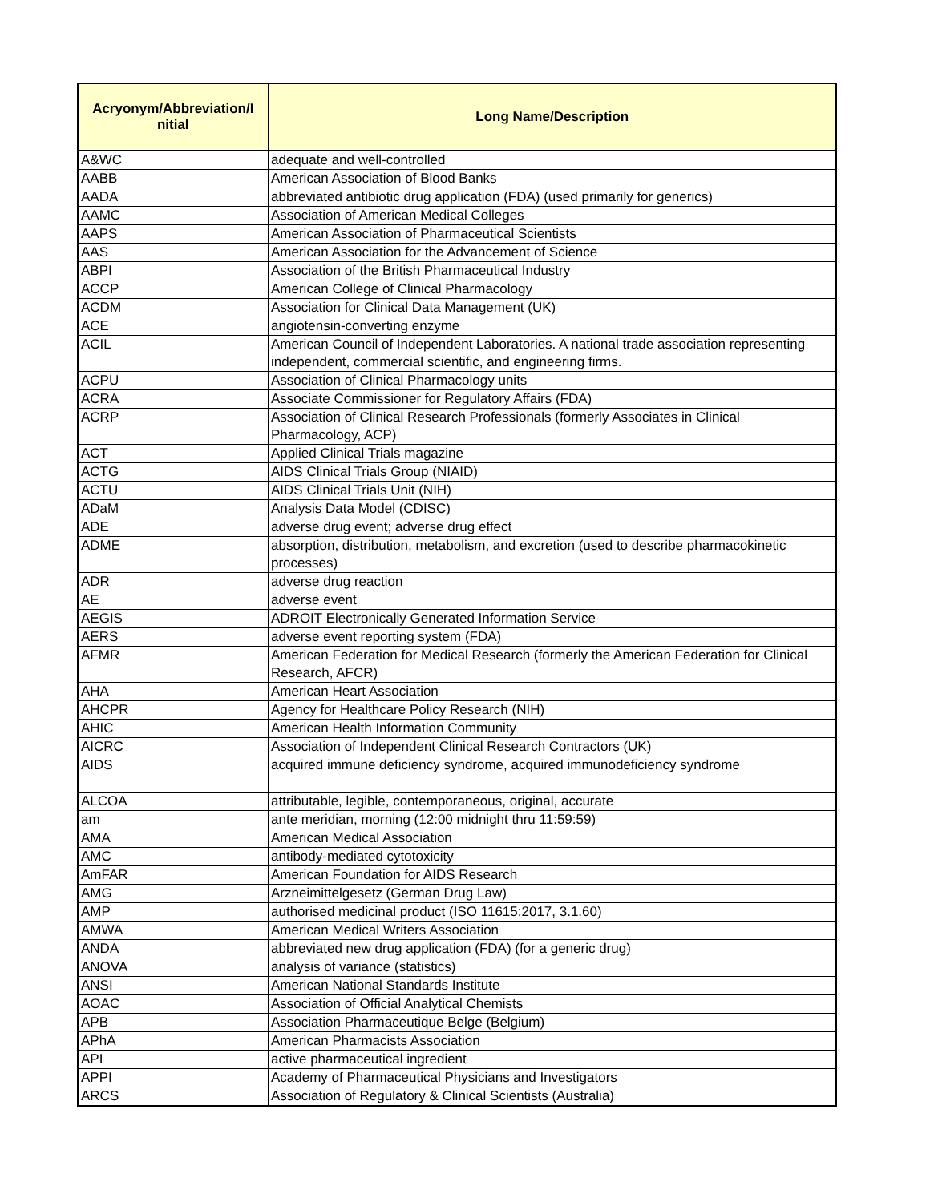| Acryonym/Abbreviation/I nitial | Long Name/Description |
| --- | --- |
| A&WC | adequate and well-controlled |
| AABB | American Association of Blood Banks |
| AADA | abbreviated antibiotic drug application (FDA) (used primarily for generics) |
| AAMC | Association of American Medical Colleges |
| AAPS | American Association of Pharmaceutical Scientists |
| AAS | American Association for the Advancement of Science |
| ABPI | Association of the British Pharmaceutical Industry |
| ACCP | American College of Clinical Pharmacology |
| ACDM | Association for Clinical Data Management (UK) |
| ACE | angiotensin-converting enzyme |
| ACIL | American Council of Independent Laboratories. A national trade association representing independent, commercial scientific, and engineering firms. |
| ACPU | Association of Clinical Pharmacology units |
| ACRA | Associate Commissioner for Regulatory Affairs (FDA) |
| ACRP | Association of Clinical Research Professionals (formerly Associates in Clinical Pharmacology, ACP) |
| ACT | Applied Clinical Trials magazine |
| ACTG | AIDS Clinical Trials Group (NIAID) |
| ACTU | AIDS Clinical Trials Unit (NIH) |
| ADaM | Analysis Data Model (CDISC) |
| ADE | adverse drug event; adverse drug effect |
| ADME | absorption, distribution, metabolism, and excretion (used to describe pharmacokinetic processes) |
| ADR | adverse drug reaction |
| AE | adverse event |
| AEGIS | ADROIT Electronically Generated Information Service |
| AERS | adverse event reporting system (FDA) |
| AFMR | American Federation for Medical Research (formerly the American Federation for Clinical Research, AFCR) |
| AHA | American Heart Association |
| AHCPR | Agency for Healthcare Policy Research (NIH) |
| AHIC | American Health Information Community |
| AICRC | Association of Independent Clinical Research Contractors (UK) |
| AIDS | acquired immune deficiency syndrome, acquired immunodeficiency syndrome |
| ALCOA | attributable, legible, contemporaneous, original, accurate |
| am | ante meridian, morning (12:00 midnight thru 11:59:59) |
| AMA | American Medical Association |
| AMC | antibody-mediated cytotoxicity |
| AmFAR | American Foundation for AIDS Research |
| AMG | Arzneimittelgesetz (German Drug Law) |
| AMP | authorised medicinal product (ISO 11615:2017, 3.1.60) |
| AMWA | American Medical Writers Association |
| ANDA | abbreviated new drug application (FDA) (for a generic drug) |
| ANOVA | analysis of variance (statistics) |
| ANSI | American National Standards Institute |
| AOAC | Association of Official Analytical Chemists |
| APB | Association Pharmaceutique Belge (Belgium) |
| APhA | American Pharmacists Association |
| API | active pharmaceutical ingredient |
| APPI | Academy of Pharmaceutical Physicians and Investigators |
| ARCS | Association of Regulatory & Clinical Scientists (Australia) |